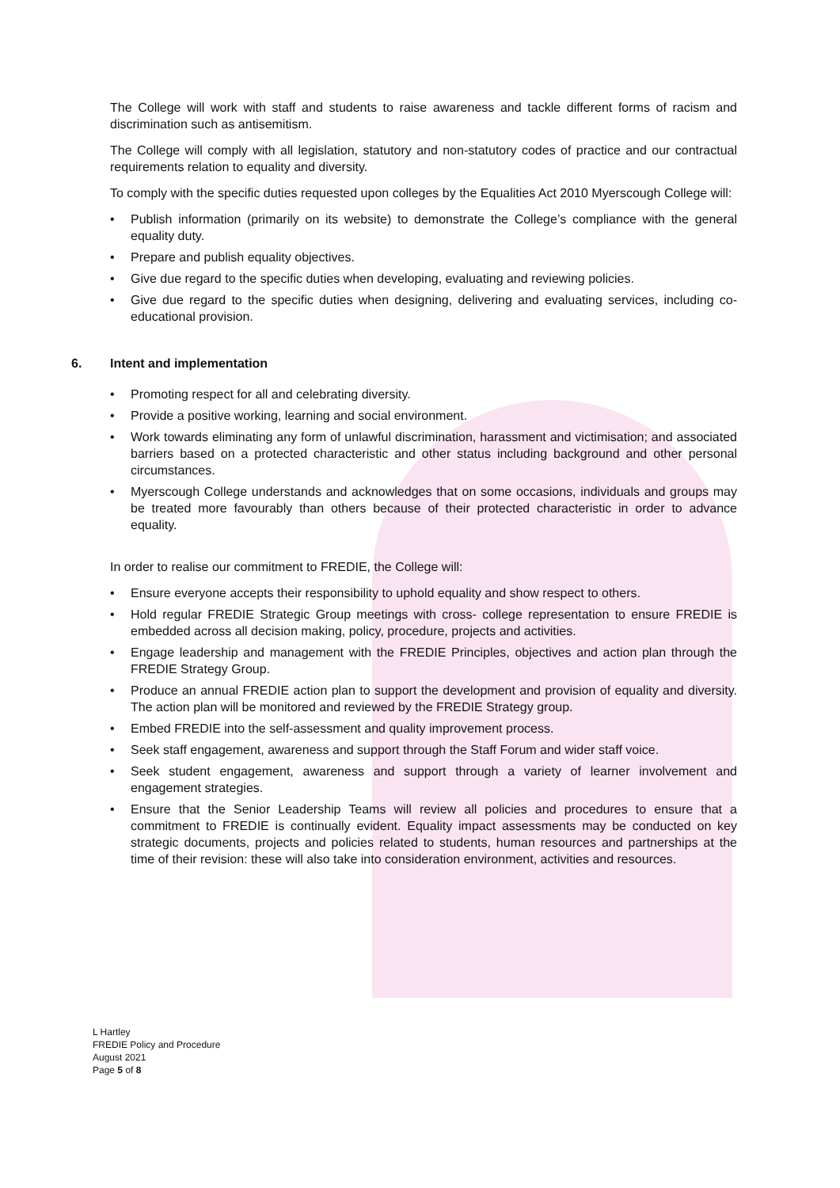The College will work with staff and students to raise awareness and tackle different forms of racism and discrimination such as antisemitism.
The College will comply with all legislation, statutory and non-statutory codes of practice and our contractual requirements relation to equality and diversity.
To comply with the specific duties requested upon colleges by the Equalities Act 2010 Myerscough College will:
• Publish information (primarily on its website) to demonstrate the College’s compliance with the general equality duty.
• Prepare and publish equality objectives.
• Give due regard to the specific duties when developing, evaluating and reviewing policies.
• Give due regard to the specific duties when designing, delivering and evaluating services, including co-educational provision.
6. Intent and implementation
• Promoting respect for all and celebrating diversity.
• Provide a positive working, learning and social environment.
• Work towards eliminating any form of unlawful discrimination, harassment and victimisation; and associated barriers based on a protected characteristic and other status including background and other personal circumstances.
• Myerscough College understands and acknowledges that on some occasions, individuals and groups may be treated more favourably than others because of their protected characteristic in order to advance equality.
In order to realise our commitment to FREDIE, the College will:
• Ensure everyone accepts their responsibility to uphold equality and show respect to others.
• Hold regular FREDIE Strategic Group meetings with cross- college representation to ensure FREDIE is embedded across all decision making, policy, procedure, projects and activities.
• Engage leadership and management with the FREDIE Principles, objectives and action plan through the FREDIE Strategy Group.
• Produce an annual FREDIE action plan to support the development and provision of equality and diversity. The action plan will be monitored and reviewed by the FREDIE Strategy group.
• Embed FREDIE into the self-assessment and quality improvement process.
• Seek staff engagement, awareness and support through the Staff Forum and wider staff voice.
• Seek student engagement, awareness and support through a variety of learner involvement and engagement strategies.
• Ensure that the Senior Leadership Teams will review all policies and procedures to ensure that a commitment to FREDIE is continually evident. Equality impact assessments may be conducted on key strategic documents, projects and policies related to students, human resources and partnerships at the time of their revision: these will also take into consideration environment, activities and resources.
L Hartley
FREDIE Policy and Procedure
August 2021
Page 5 of 8